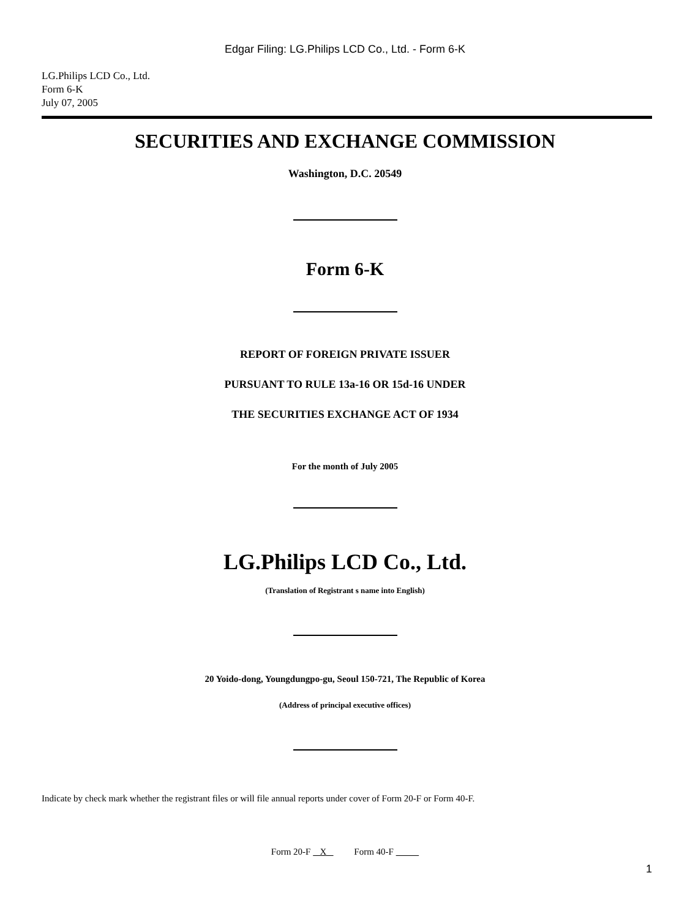Edgar Filing: LG.Philips LCD Co., Ltd. - Form 6-K
LG.Philips LCD Co., Ltd.
Form 6-K
July 07, 2005
SECURITIES AND EXCHANGE COMMISSION
Washington, D.C. 20549
Form 6-K
REPORT OF FOREIGN PRIVATE ISSUER
PURSUANT TO RULE 13a-16 OR 15d-16 UNDER
THE SECURITIES EXCHANGE ACT OF 1934
For the month of July 2005
LG.Philips LCD Co., Ltd.
(Translation of Registrant s name into English)
20 Yoido-dong, Youngdungpo-gu, Seoul 150-721, The Republic of Korea
(Address of principal executive offices)
Indicate by check mark whether the registrant files or will file annual reports under cover of Form 20-F or Form 40-F.
Form 20-F X Form 40-F
1